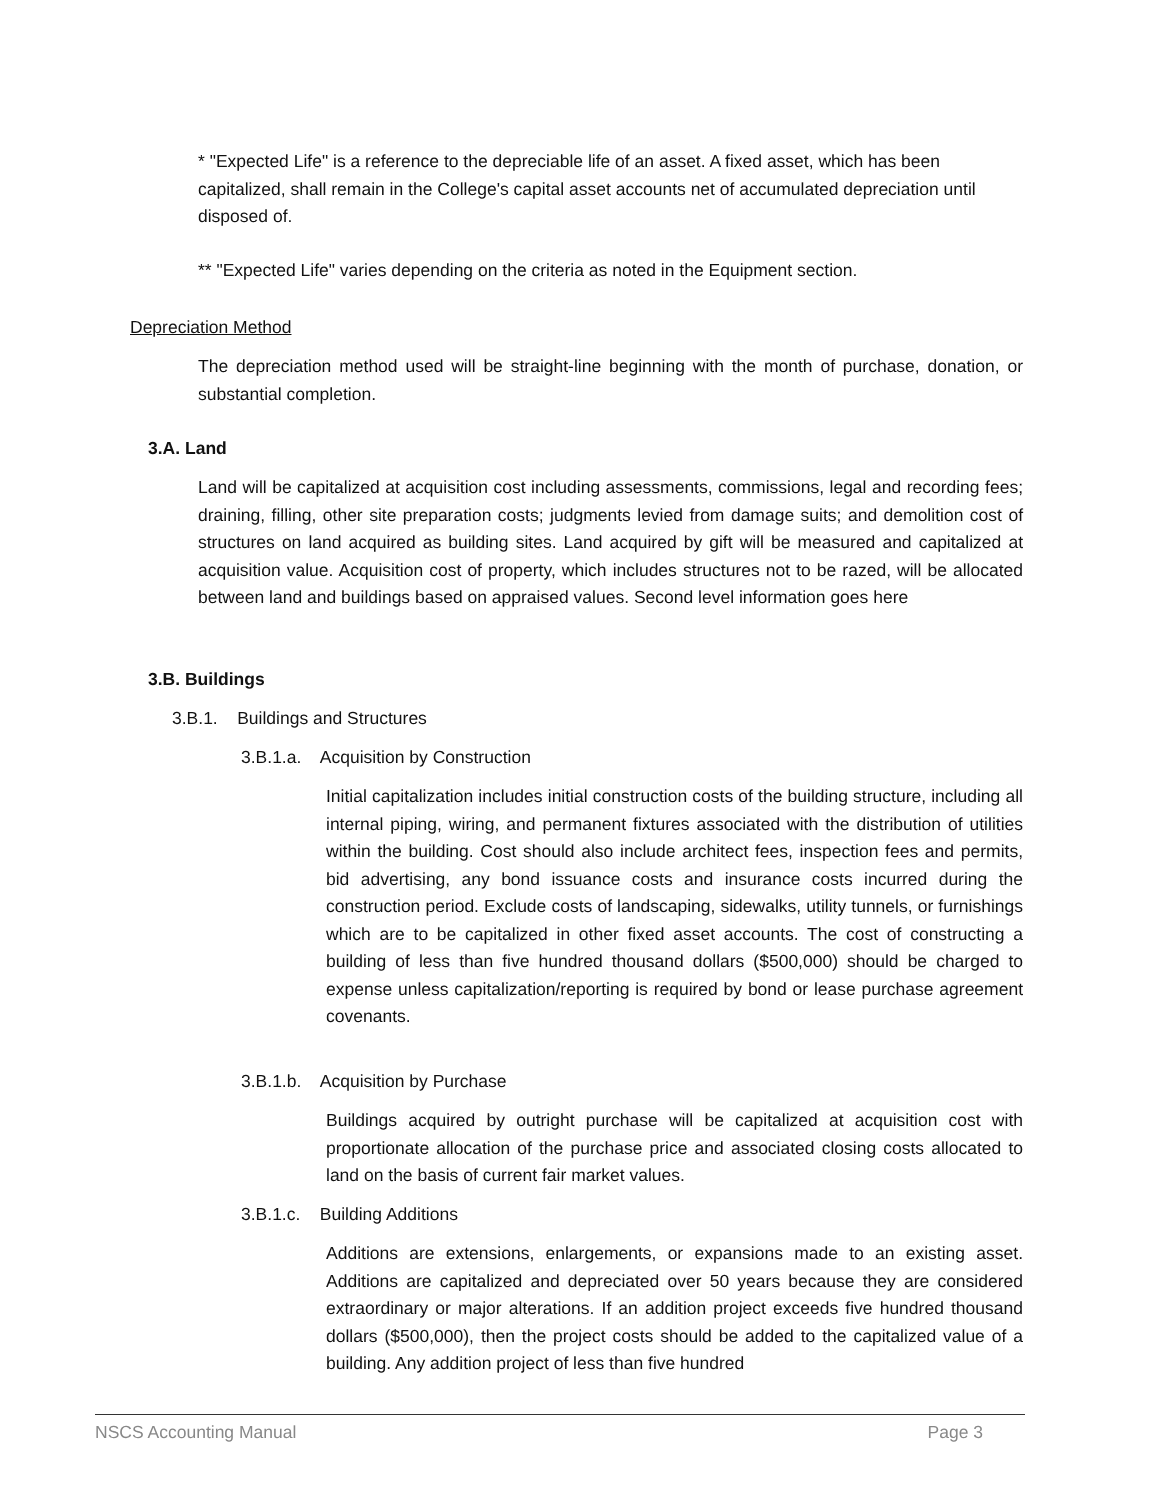* "Expected Life" is a reference to the depreciable life of an asset. A fixed asset, which has been capitalized, shall remain in the College's capital asset accounts net of accumulated depreciation until disposed of.
** "Expected Life" varies depending on the criteria as noted in the Equipment section.
Depreciation Method
The depreciation method used will be straight-line beginning with the month of purchase, donation, or substantial completion.
3.A. Land
Land will be capitalized at acquisition cost including assessments, commissions, legal and recording fees; draining, filling, other site preparation costs; judgments levied from damage suits; and demolition cost of structures on land acquired as building sites. Land acquired by gift will be measured and capitalized at acquisition value. Acquisition cost of property, which includes structures not to be razed, will be allocated between land and buildings based on appraised values. Second level information goes here
3.B. Buildings
3.B.1. Buildings and Structures
3.B.1.a. Acquisition by Construction
Initial capitalization includes initial construction costs of the building structure, including all internal piping, wiring, and permanent fixtures associated with the distribution of utilities within the building. Cost should also include architect fees, inspection fees and permits, bid advertising, any bond issuance costs and insurance costs incurred during the construction period. Exclude costs of landscaping, sidewalks, utility tunnels, or furnishings which are to be capitalized in other fixed asset accounts. The cost of constructing a building of less than five hundred thousand dollars ($500,000) should be charged to expense unless capitalization/reporting is required by bond or lease purchase agreement covenants.
3.B.1.b. Acquisition by Purchase
Buildings acquired by outright purchase will be capitalized at acquisition cost with proportionate allocation of the purchase price and associated closing costs allocated to land on the basis of current fair market values.
3.B.1.c. Building Additions
Additions are extensions, enlargements, or expansions made to an existing asset. Additions are capitalized and depreciated over 50 years because they are considered extraordinary or major alterations. If an addition project exceeds five hundred thousand dollars ($500,000), then the project costs should be added to the capitalized value of a building. Any addition project of less than five hundred
NSCS Accounting Manual Page 3